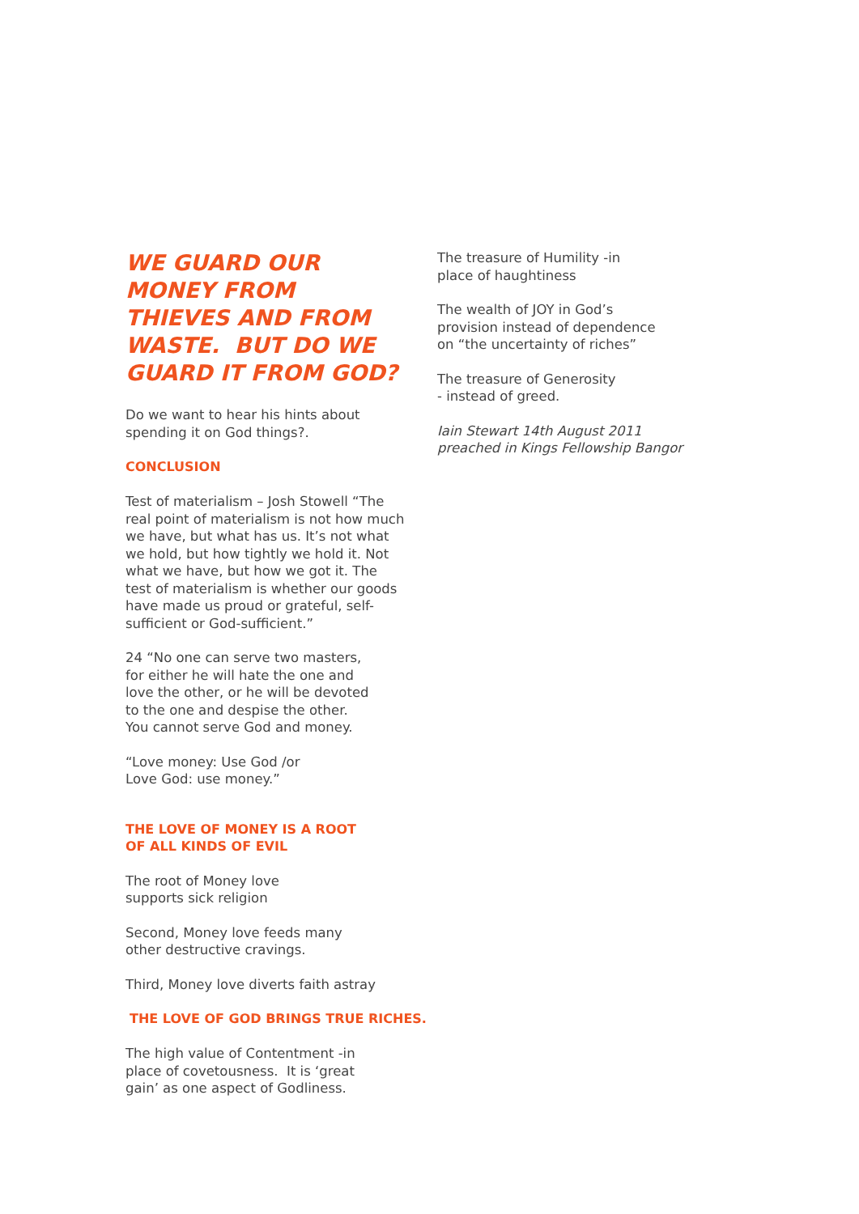WE GUARD OUR MONEY FROM THIEVES AND FROM WASTE. BUT DO WE GUARD IT FROM GOD?
Do we want to hear his hints about spending it on God things?.
CONCLUSION
Test of materialism – Josh Stowell “The real point of materialism is not how much we have, but what has us. It’s not what we hold, but how tightly we hold it. Not what we have, but how we got it. The test of materialism is whether our goods have made us proud or grateful, self-sufficient or God-sufficient.”
24 “No one can serve two masters,
for either he will hate the one and
love the other, or he will be devoted
to the one and despise the other.
You cannot serve God and money.
“Love money: Use God /or
Love God: use money.”
THE LOVE OF MONEY IS A ROOT
OF ALL KINDS OF EVIL
The root of Money love
supports sick religion
Second, Money love feeds many
other destructive cravings.
Third, Money love diverts faith astray
THE LOVE OF GOD BRINGS TRUE RICHES.
The high value of Contentment -in
place of covetousness. It is ‘great
gain’ as one aspect of Godliness.
The treasure of Humility -in
place of haughtiness
The wealth of JOY in God’s
provision instead of dependence
on “the uncertainty of riches”
The treasure of Generosity
- instead of greed.
Iain Stewart 14th August 2011 preached in Kings Fellowship Bangor